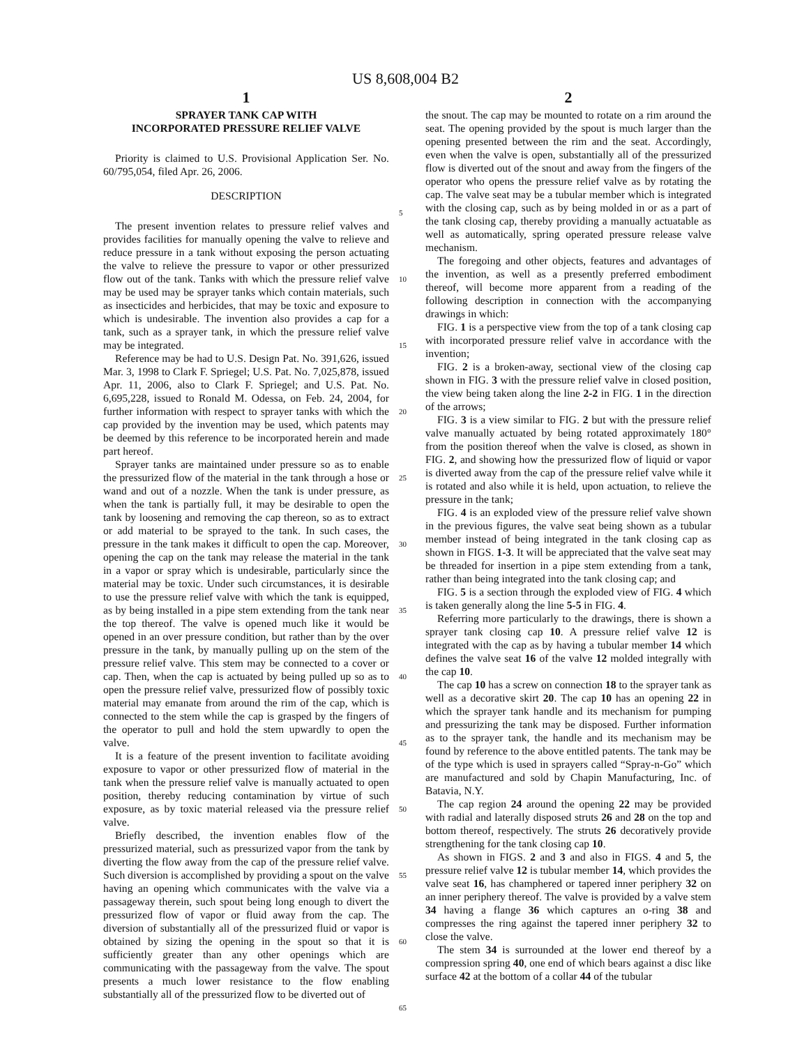US 8,608,004 B2
1
SPRAYER TANK CAP WITH
INCORPORATED PRESSURE RELIEF VALVE
Priority is claimed to U.S. Provisional Application Ser. No. 60/795,054, filed Apr. 26, 2006.
DESCRIPTION
The present invention relates to pressure relief valves and provides facilities for manually opening the valve to relieve and reduce pressure in a tank without exposing the person actuating the valve to relieve the pressure to vapor or other pressurized flow out of the tank. Tanks with which the pressure relief valve may be used may be sprayer tanks which contain materials, such as insecticides and herbicides, that may be toxic and exposure to which is undesirable. The invention also provides a cap for a tank, such as a sprayer tank, in which the pressure relief valve may be integrated.
Reference may be had to U.S. Design Pat. No. 391,626, issued Mar. 3, 1998 to Clark F. Spriegel; U.S. Pat. No. 7,025,878, issued Apr. 11, 2006, also to Clark F. Spriegel; and U.S. Pat. No. 6,695,228, issued to Ronald M. Odessa, on Feb. 24, 2004, for further information with respect to sprayer tanks with which the cap provided by the invention may be used, which patents may be deemed by this reference to be incorporated herein and made part hereof.
Sprayer tanks are maintained under pressure so as to enable the pressurized flow of the material in the tank through a hose or wand and out of a nozzle. When the tank is under pressure, as when the tank is partially full, it may be desirable to open the tank by loosening and removing the cap thereon, so as to extract or add material to be sprayed to the tank. In such cases, the pressure in the tank makes it difficult to open the cap. Moreover, opening the cap on the tank may release the material in the tank in a vapor or spray which is undesirable, particularly since the material may be toxic. Under such circumstances, it is desirable to use the pressure relief valve with which the tank is equipped, as by being installed in a pipe stem extending from the tank near the top thereof. The valve is opened much like it would be opened in an over pressure condition, but rather than by the over pressure in the tank, by manually pulling up on the stem of the pressure relief valve. This stem may be connected to a cover or cap. Then, when the cap is actuated by being pulled up so as to open the pressure relief valve, pressurized flow of possibly toxic material may emanate from around the rim of the cap, which is connected to the stem while the cap is grasped by the fingers of the operator to pull and hold the stem upwardly to open the valve.
It is a feature of the present invention to facilitate avoiding exposure to vapor or other pressurized flow of material in the tank when the pressure relief valve is manually actuated to open position, thereby reducing contamination by virtue of such exposure, as by toxic material released via the pressure relief valve.
Briefly described, the invention enables flow of the pressurized material, such as pressurized vapor from the tank by diverting the flow away from the cap of the pressure relief valve. Such diversion is accomplished by providing a spout on the valve having an opening which communicates with the valve via a passageway therein, such spout being long enough to divert the pressurized flow of vapor or fluid away from the cap. The diversion of substantially all of the pressurized fluid or vapor is obtained by sizing the opening in the spout so that it is sufficiently greater than any other openings which are communicating with the passageway from the valve. The spout presents a much lower resistance to the flow enabling substantially all of the pressurized flow to be diverted out of
5
10
15
20
25
30
35
40
45
50
55
60
65
2
the snout. The cap may be mounted to rotate on a rim around the seat. The opening provided by the spout is much larger than the opening presented between the rim and the seat. Accordingly, even when the valve is open, substantially all of the pressurized flow is diverted out of the snout and away from the fingers of the operator who opens the pressure relief valve as by rotating the cap. The valve seat may be a tubular member which is integrated with the closing cap, such as by being molded in or as a part of the tank closing cap, thereby providing a manually actuatable as well as automatically, spring operated pressure release valve mechanism.
The foregoing and other objects, features and advantages of the invention, as well as a presently preferred embodiment thereof, will become more apparent from a reading of the following description in connection with the accompanying drawings in which:
FIG. 1 is a perspective view from the top of a tank closing cap with incorporated pressure relief valve in accordance with the invention;
FIG. 2 is a broken-away, sectional view of the closing cap shown in FIG. 3 with the pressure relief valve in closed position, the view being taken along the line 2-2 in FIG. 1 in the direction of the arrows;
FIG. 3 is a view similar to FIG. 2 but with the pressure relief valve manually actuated by being rotated approximately 180° from the position thereof when the valve is closed, as shown in FIG. 2, and showing how the pressurized flow of liquid or vapor is diverted away from the cap of the pressure relief valve while it is rotated and also while it is held, upon actuation, to relieve the pressure in the tank;
FIG. 4 is an exploded view of the pressure relief valve shown in the previous figures, the valve seat being shown as a tubular member instead of being integrated in the tank closing cap as shown in FIGS. 1-3. It will be appreciated that the valve seat may be threaded for insertion in a pipe stem extending from a tank, rather than being integrated into the tank closing cap; and
FIG. 5 is a section through the exploded view of FIG. 4 which is taken generally along the line 5-5 in FIG. 4.
Referring more particularly to the drawings, there is shown a sprayer tank closing cap 10. A pressure relief valve 12 is integrated with the cap as by having a tubular member 14 which defines the valve seat 16 of the valve 12 molded integrally with the cap 10.
The cap 10 has a screw on connection 18 to the sprayer tank as well as a decorative skirt 20. The cap 10 has an opening 22 in which the sprayer tank handle and its mechanism for pumping and pressurizing the tank may be disposed. Further information as to the sprayer tank, the handle and its mechanism may be found by reference to the above entitled patents. The tank may be of the type which is used in sprayers called “Spray-n-Go” which are manufactured and sold by Chapin Manufacturing, Inc. of Batavia, N.Y.
The cap region 24 around the opening 22 may be provided with radial and laterally disposed struts 26 and 28 on the top and bottom thereof, respectively. The struts 26 decoratively provide strengthening for the tank closing cap 10.
As shown in FIGS. 2 and 3 and also in FIGS. 4 and 5, the pressure relief valve 12 is tubular member 14, which provides the valve seat 16, has champhered or tapered inner periphery 32 on an inner periphery thereof. The valve is provided by a valve stem 34 having a flange 36 which captures an o-ring 38 and compresses the ring against the tapered inner periphery 32 to close the valve.
The stem 34 is surrounded at the lower end thereof by a compression spring 40, one end of which bears against a disc like surface 42 at the bottom of a collar 44 of the tubular